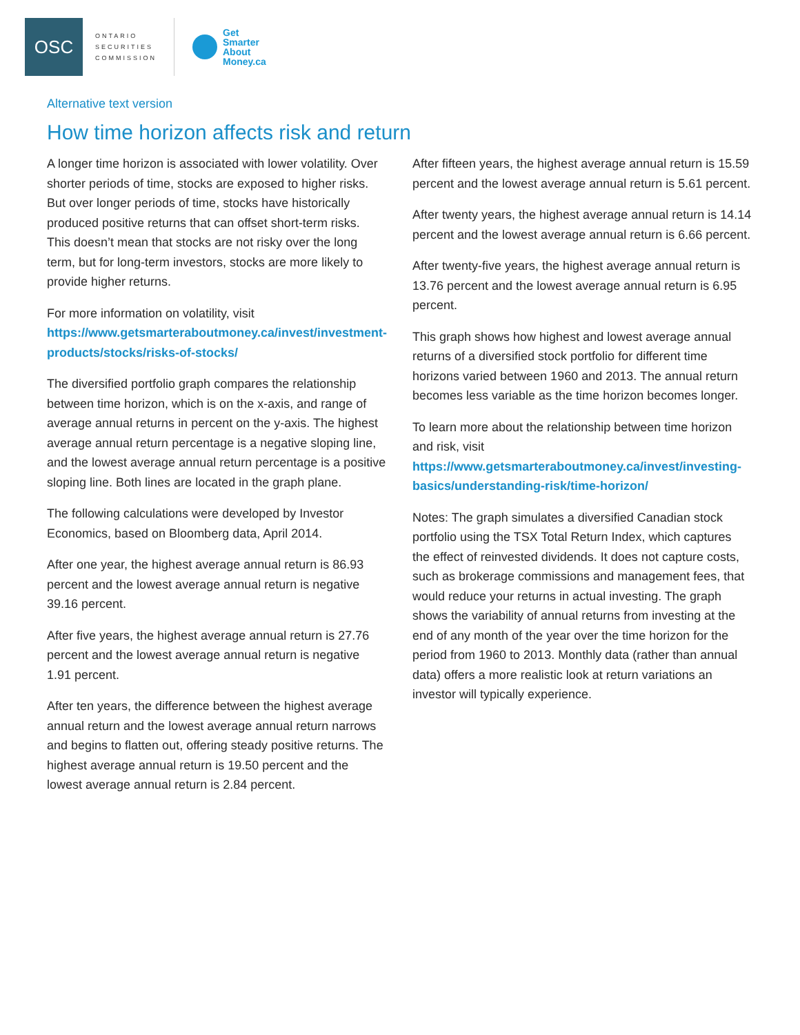OSC
ONTARIO SECURITIES COMMISSION
Get
Smarter
About
Money.ca
Alternative text version
How time horizon affects risk and return
A longer time horizon is associated with lower volatility. Over shorter periods of time, stocks are exposed to higher risks. But over longer periods of time, stocks have historically produced positive returns that can offset short-term risks. This doesn’t mean that stocks are not risky over the long term, but for long-term investors, stocks are more likely to provide higher returns.
For more information on volatility, visit https://www.getsmarteraboutmoney.ca/invest/investment-products/stocks/risks-of-stocks/
The diversified portfolio graph compares the relationship between time horizon, which is on the x-axis, and range of average annual returns in percent on the y-axis. The highest average annual return percentage is a negative sloping line, and the lowest average annual return percentage is a positive sloping line. Both lines are located in the graph plane.
The following calculations were developed by Investor Economics, based on Bloomberg data, April 2014.
After one year, the highest average annual return is 86.93 percent and the lowest average annual return is negative 39.16 percent.
After five years, the highest average annual return is 27.76 percent and the lowest average annual return is negative 1.91 percent.
After ten years, the difference between the highest average annual return and the lowest average annual return narrows and begins to flatten out, offering steady positive returns. The highest average annual return is 19.50 percent and the lowest average annual return is 2.84 percent.
After fifteen years, the highest average annual return is 15.59 percent and the lowest average annual return is 5.61 percent.
After twenty years, the highest average annual return is 14.14 percent and the lowest average annual return is 6.66 percent.
After twenty-five years, the highest average annual return is 13.76 percent and the lowest average annual return is 6.95 percent.
This graph shows how highest and lowest average annual returns of a diversified stock portfolio for different time horizons varied between 1960 and 2013. The annual return becomes less variable as the time horizon becomes longer.
To learn more about the relationship between time horizon and risk, visit https://www.getsmarteraboutmoney.ca/invest/investing-basics/understanding-risk/time-horizon/
Notes: The graph simulates a diversified Canadian stock portfolio using the TSX Total Return Index, which captures the effect of reinvested dividends. It does not capture costs, such as brokerage commissions and management fees, that would reduce your returns in actual investing. The graph shows the variability of annual returns from investing at the end of any month of the year over the time horizon for the period from 1960 to 2013. Monthly data (rather than annual data) offers a more realistic look at return variations an investor will typically experience.